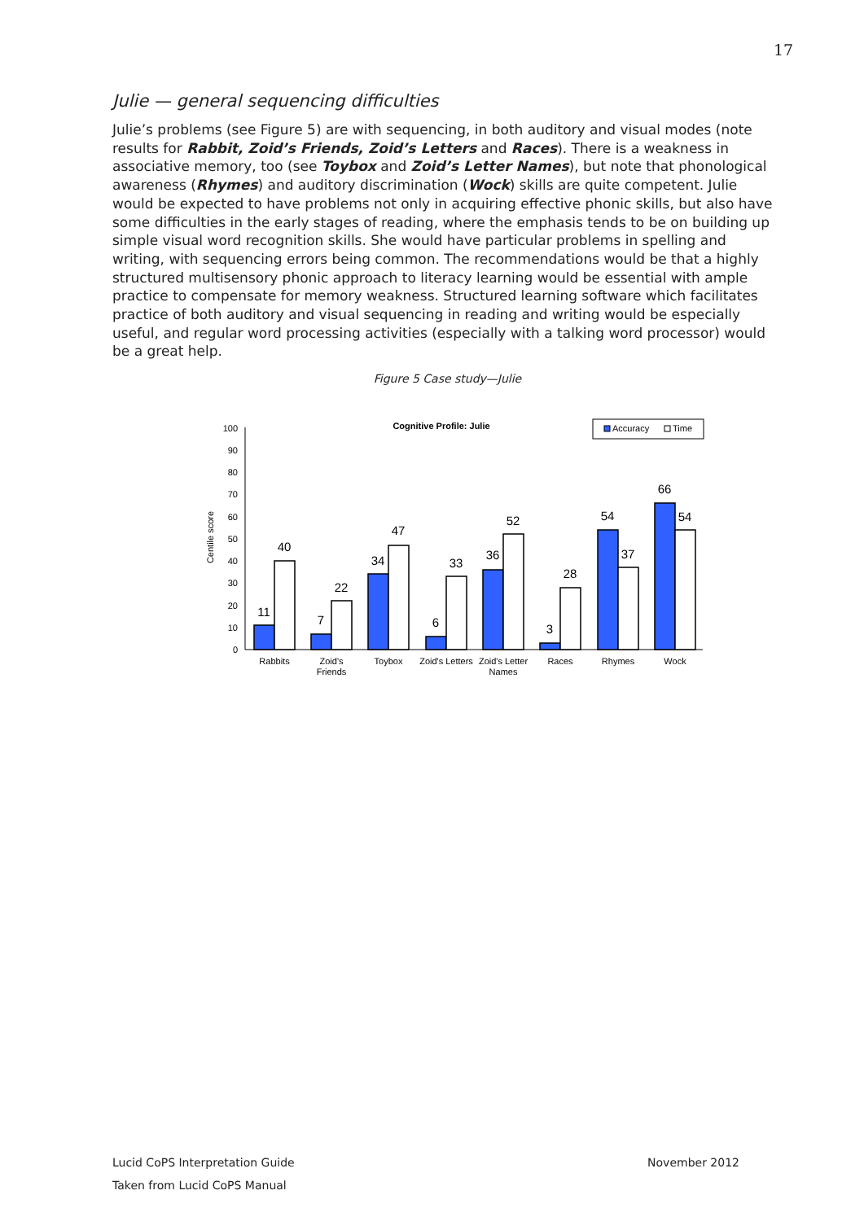17
Julie — general sequencing difficulties
Julie’s problems (see Figure 5) are with sequencing, in both auditory and visual modes (note results for Rabbit, Zoid’s Friends, Zoid’s Letters and Races). There is a weakness in associative memory, too (see Toybox and Zoid’s Letter Names), but note that phonological awareness (Rhymes) and auditory discrimination (Wock) skills are quite competent. Julie would be expected to have problems not only in acquiring effective phonic skills, but also have some difficulties in the early stages of reading, where the emphasis tends to be on building up simple visual word recognition skills. She would have particular problems in spelling and writing, with sequencing errors being common. The recommendations would be that a highly structured multisensory phonic approach to literacy learning would be essential with ample practice to compensate for memory weakness. Structured learning software which facilitates practice of both auditory and visual sequencing in reading and writing would be especially useful, and regular word processing activities (especially with a talking word processor) would be a great help.
Figure 5 Case study—Julie
Cognitive Profile: Julie
Accuracy
Time
Centile score
0
10
20
30
40
50
60
70
80
90
100
11
40
7
22
34
47
6
33
36
52
3
28
54
37
66
54
Rabbits
Zoid's
Friends
Toybox
Zoid's Letters
Zoid's Letter
Names
Races
Rhymes
Wock
Lucid CoPS Interpretation Guide November 2012
Taken from Lucid CoPS Manual